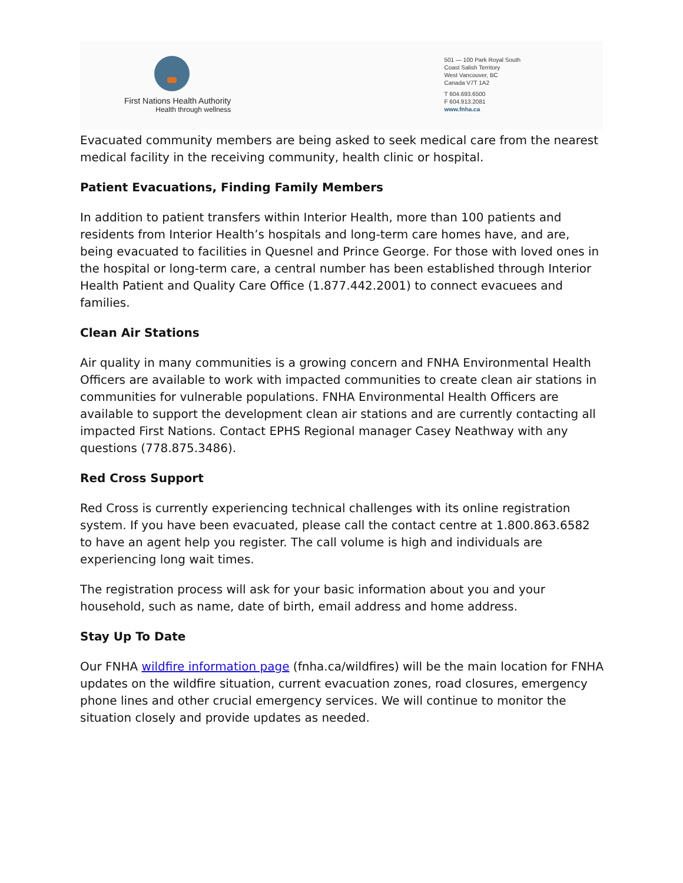First Nations Health Authority
Health through wellness
501 — 100 Park Royal South
Coast Salish Territory
West Vancouver, BC
Canada V7T 1A2
T 604.693.6500
F 604.913.2081
www.fnha.ca
Evacuated community members are being asked to seek medical care from the nearest medical facility in the receiving community, health clinic or hospital.
Patient Evacuations, Finding Family Members
In addition to patient transfers within Interior Health, more than 100 patients and residents from Interior Health’s hospitals and long-term care homes have, and are, being evacuated to facilities in Quesnel and Prince George. For those with loved ones in the hospital or long-term care, a central number has been established through Interior Health Patient and Quality Care Office (1.877.442.2001) to connect evacuees and families.
Clean Air Stations
Air quality in many communities is a growing concern and FNHA Environmental Health Officers are available to work with impacted communities to create clean air stations in communities for vulnerable populations. FNHA Environmental Health Officers are available to support the development clean air stations and are currently contacting all impacted First Nations. Contact EPHS Regional manager Casey Neathway with any questions (778.875.3486).
Red Cross Support
Red Cross is currently experiencing technical challenges with its online registration system. If you have been evacuated, please call the contact centre at 1.800.863.6582 to have an agent help you register. The call volume is high and individuals are experiencing long wait times.
The registration process will ask for your basic information about you and your household, such as name, date of birth, email address and home address.
Stay Up To Date
Our FNHA wildfire information page (fnha.ca/wildfires) will be the main location for FNHA updates on the wildfire situation, current evacuation zones, road closures, emergency phone lines and other crucial emergency services. We will continue to monitor the situation closely and provide updates as needed.